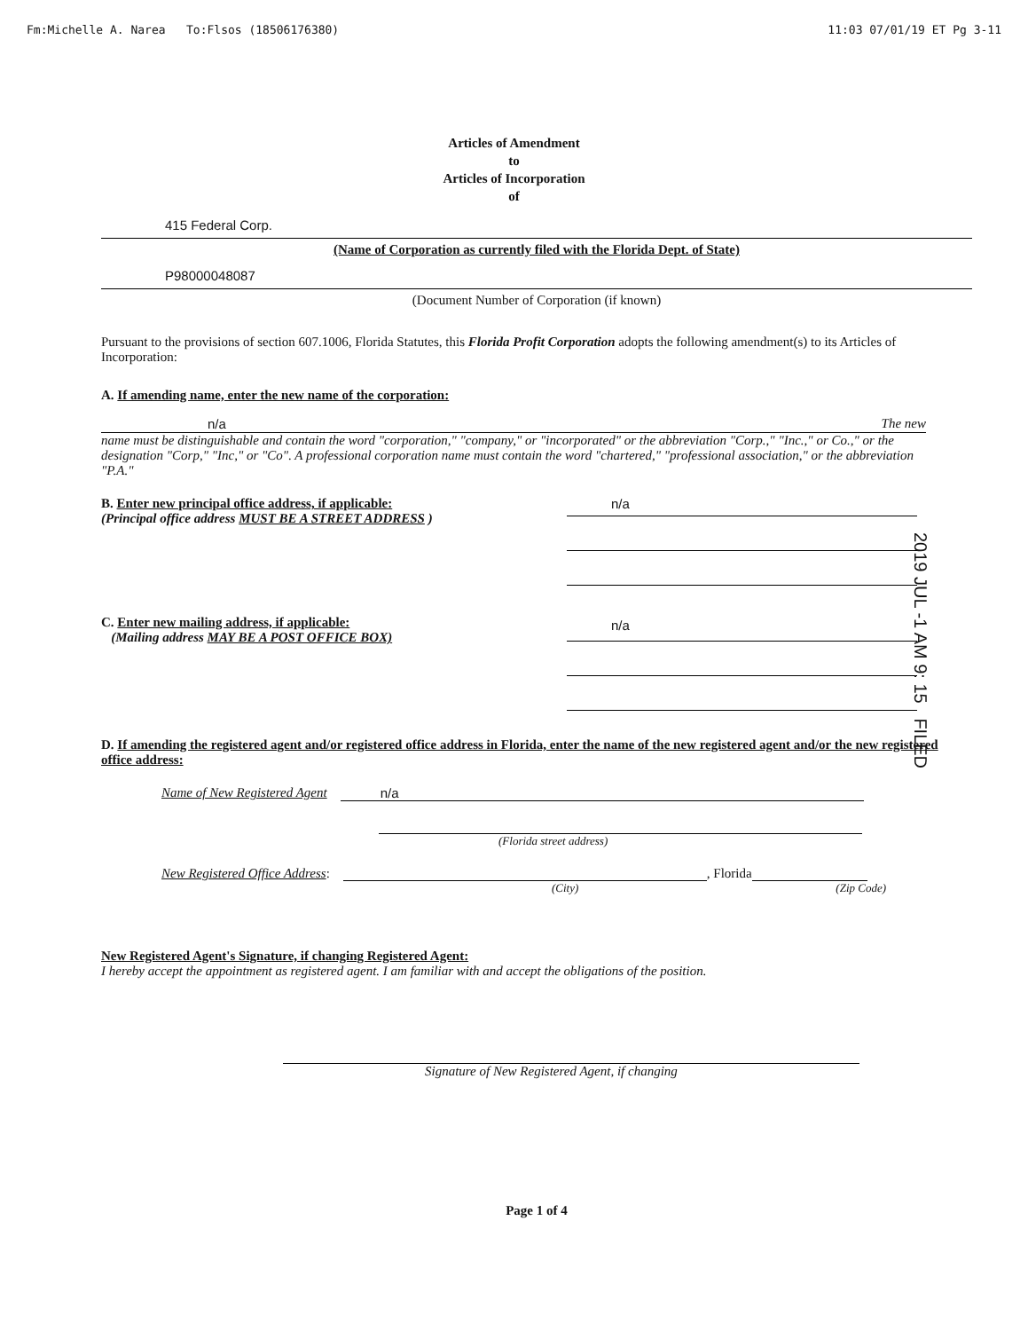Fm:Michelle A. Narea To:Flsos (18506176380) 11:03 07/01/19 ET Pg 3-11
Articles of Amendment
to
Articles of Incorporation
of
415 Federal Corp.
(Name of Corporation as currently filed with the Florida Dept. of State)
P98000048087
(Document Number of Corporation (if known)
Pursuant to the provisions of section 607.1006, Florida Statutes, this Florida Profit Corporation adopts the following amendment(s) to its Articles of Incorporation:
A. If amending name, enter the new name of the corporation:
n/a The new
name must be distinguishable and contain the word "corporation," "company," or "incorporated" or the abbreviation "Corp.," "Inc.," or Co.," or the designation "Corp," "Inc," or "Co". A professional corporation name must contain the word "chartered," "professional association," or the abbreviation "P.A."
B. Enter new principal office address, if applicable:
(Principal office address MUST BE A STREET ADDRESS )
C. Enter new mailing address, if applicable:
(Mailing address MAY BE A POST OFFICE BOX)
n/a
n/a
D. If amending the registered agent and/or registered office address in Florida, enter the name of the new registered agent and/or the new registered office address:
Name of New Registered Agent n/a
(Florida street address)
New Registered Office Address:
, Florida
(City) (Zip Code)
New Registered Agent's Signature, if changing Registered Agent:
I hereby accept the appointment as registered agent. I am familiar with and accept the obligations of the position.
Signature of New Registered Agent, if changing
Page 1 of 4
2019 JUL -1 AM 9: 15 FILED